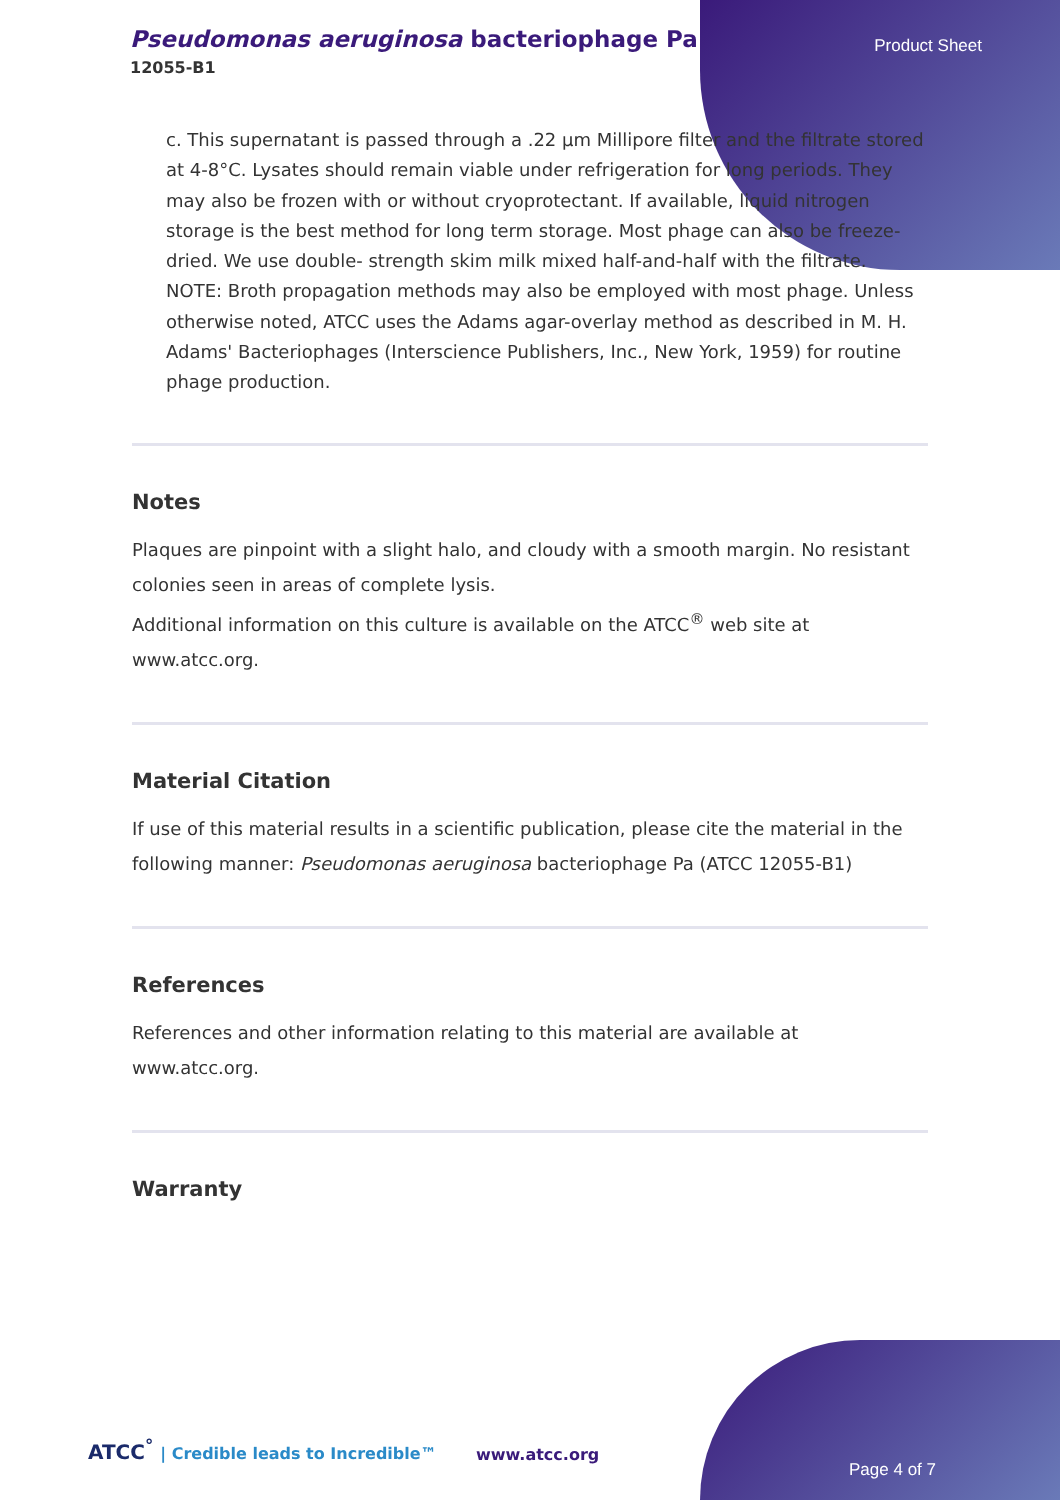Pseudomonas aeruginosa bacteriophage Pa
12055-B1
Product Sheet
c. This supernatant is passed through a .22 µm Millipore filter and the filtrate stored at 4-8°C. Lysates should remain viable under refrigeration for long periods. They may also be frozen with or without cryoprotectant. If available, liquid nitrogen storage is the best method for long term storage. Most phage can also be freeze-dried. We use double- strength skim milk mixed half-and-half with the filtrate. NOTE: Broth propagation methods may also be employed with most phage. Unless otherwise noted, ATCC uses the Adams agar-overlay method as described in M. H. Adams' Bacteriophages (Interscience Publishers, Inc., New York, 1959) for routine phage production.
Notes
Plaques are pinpoint with a slight halo, and cloudy with a smooth margin. No resistant colonies seen in areas of complete lysis.
Additional information on this culture is available on the ATCC<sup>®</sup> web site at www.atcc.org.
Material Citation
If use of this material results in a scientific publication, please cite the material in the following manner: Pseudomonas aeruginosa bacteriophage Pa (ATCC 12055-B1)
References
References and other information relating to this material are available at www.atcc.org.
Warranty
ATCC<sup>°</sup> | Credible leads to Incredible™
www.atcc.org
Page 4 of 7